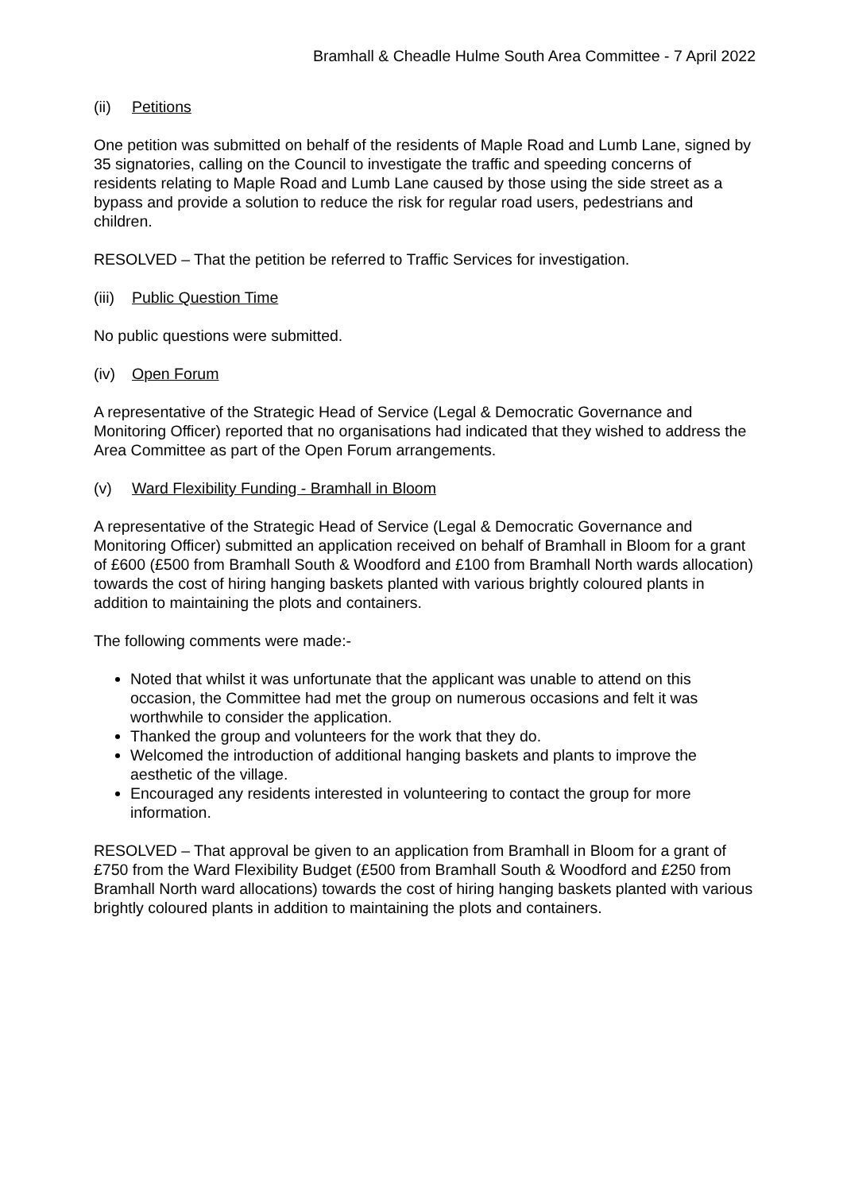Bramhall & Cheadle Hulme South Area Committee - 7 April 2022
(ii) Petitions
One petition was submitted on behalf of the residents of Maple Road and Lumb Lane, signed by 35 signatories, calling on the Council to investigate the traffic and speeding concerns of residents relating to Maple Road and Lumb Lane caused by those using the side street as a bypass and provide a solution to reduce the risk for regular road users, pedestrians and children.
RESOLVED – That the petition be referred to Traffic Services for investigation.
(iii) Public Question Time
No public questions were submitted.
(iv) Open Forum
A representative of the Strategic Head of Service (Legal & Democratic Governance and Monitoring Officer) reported that no organisations had indicated that they wished to address the Area Committee as part of the Open Forum arrangements.
(v) Ward Flexibility Funding - Bramhall in Bloom
A representative of the Strategic Head of Service (Legal & Democratic Governance and Monitoring Officer) submitted an application received on behalf of Bramhall in Bloom for a grant of £600 (£500 from Bramhall South & Woodford and £100 from Bramhall North wards allocation) towards the cost of hiring hanging baskets planted with various brightly coloured plants in addition to maintaining the plots and containers.
The following comments were made:-
Noted that whilst it was unfortunate that the applicant was unable to attend on this occasion, the Committee had met the group on numerous occasions and felt it was worthwhile to consider the application.
Thanked the group and volunteers for the work that they do.
Welcomed the introduction of additional hanging baskets and plants to improve the aesthetic of the village.
Encouraged any residents interested in volunteering to contact the group for more information.
RESOLVED – That approval be given to an application from Bramhall in Bloom for a grant of £750 from the Ward Flexibility Budget (£500 from Bramhall South & Woodford and £250 from Bramhall North ward allocations) towards the cost of hiring hanging baskets planted with various brightly coloured plants in addition to maintaining the plots and containers.